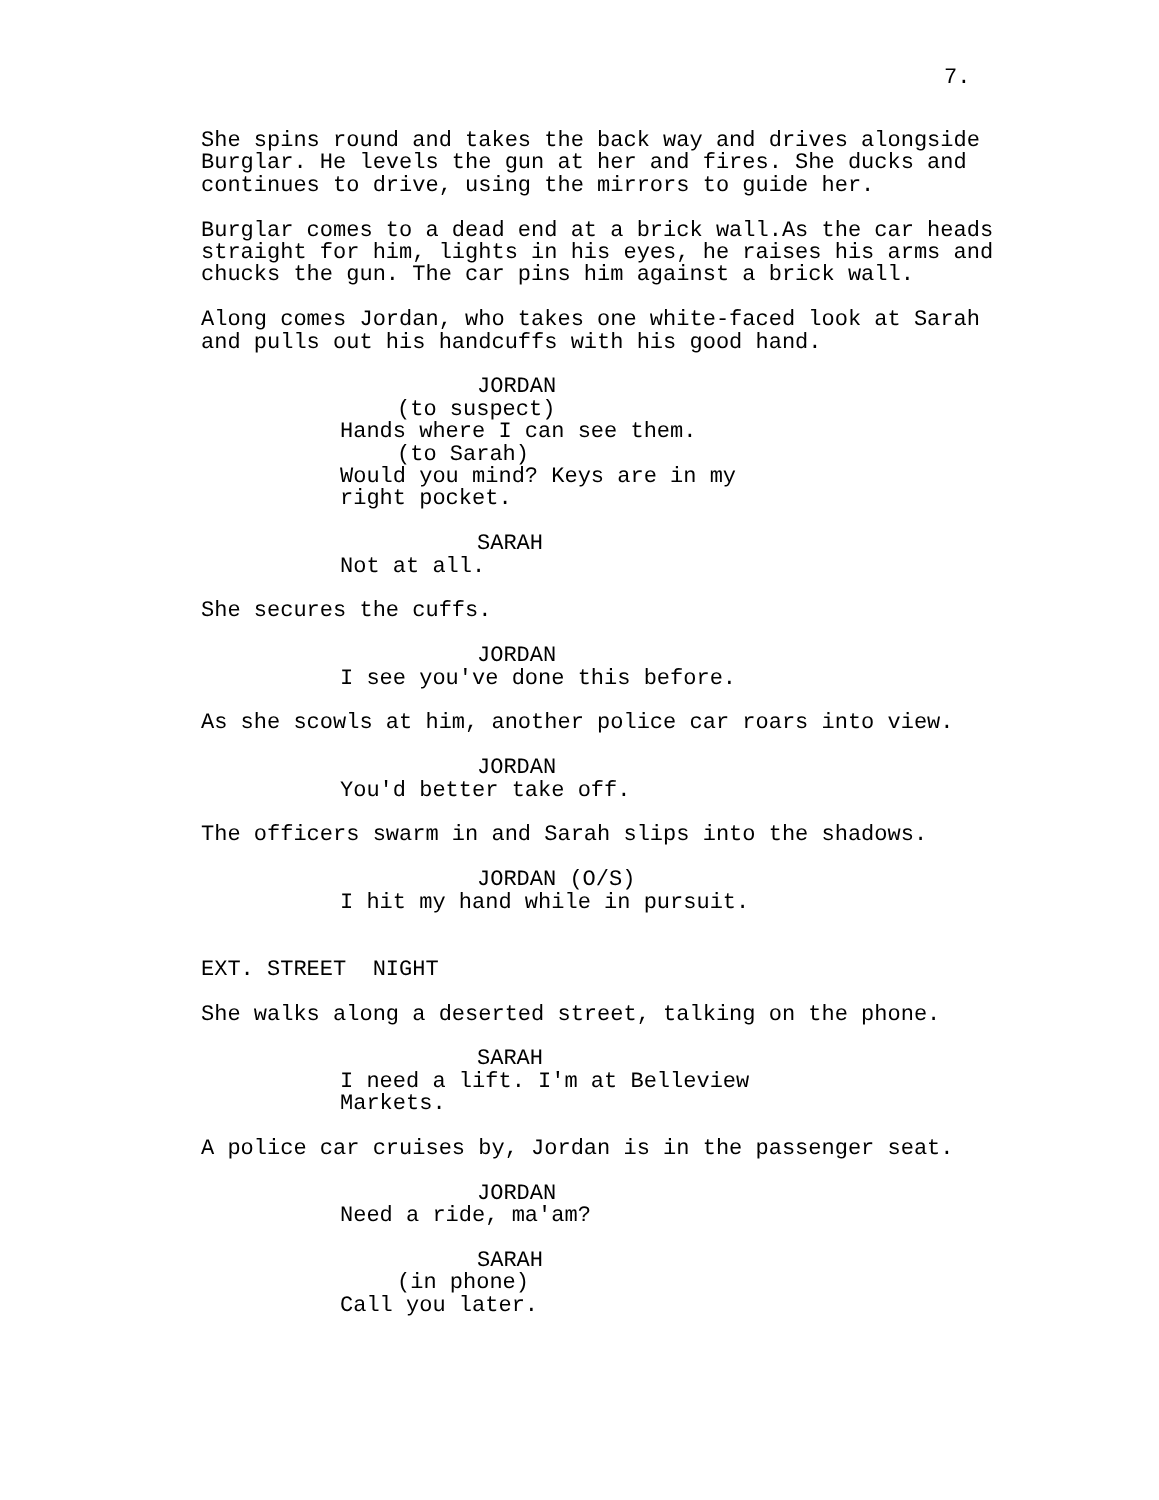7.
She spins round and takes the back way and drives alongside
Burglar. He levels the gun at her and fires. She ducks and
continues to drive, using the mirrors to guide her.
Burglar comes to a dead end at a brick wall.As the car heads
straight for him, lights in his eyes, he raises his arms and
chucks the gun. The car pins him against a brick wall.
Along comes Jordan, who takes one white-faced look at Sarah
and pulls out his handcuffs with his good hand.
JORDAN
(to suspect)
Hands where I can see them.
(to Sarah)
Would you mind? Keys are in my
right pocket.
SARAH
Not at all.
She secures the cuffs.
JORDAN
I see you've done this before.
As she scowls at him, another police car roars into view.
JORDAN
You'd better take off.
The officers swarm in and Sarah slips into the shadows.
JORDAN (O/S)
I hit my hand while in pursuit.
EXT. STREET NIGHT
She walks along a deserted street, talking on the phone.
SARAH
I need a lift. I'm at Belleview
Markets.
A police car cruises by, Jordan is in the passenger seat.
JORDAN
Need a ride, ma'am?
SARAH
(in phone)
Call you later.